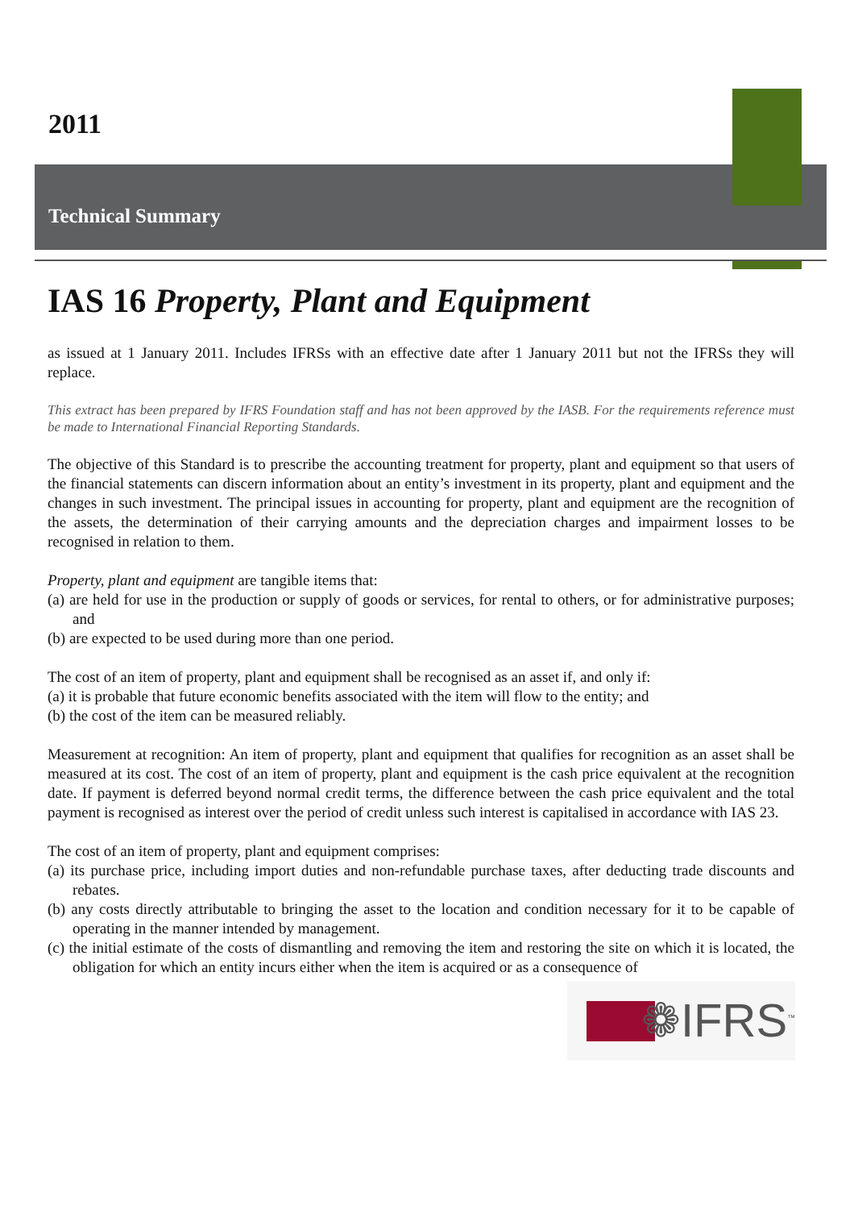2011
Technical Summary
IAS 16 Property, Plant and Equipment
as issued at 1 January 2011. Includes IFRSs with an effective date after 1 January 2011 but not the IFRSs they will replace.
This extract has been prepared by IFRS Foundation staff and has not been approved by the IASB. For the requirements reference must be made to International Financial Reporting Standards.
The objective of this Standard is to prescribe the accounting treatment for property, plant and equipment so that users of the financial statements can discern information about an entity’s investment in its property, plant and equipment and the changes in such investment. The principal issues in accounting for property, plant and equipment are the recognition of the assets, the determination of their carrying amounts and the depreciation charges and impairment losses to be recognised in relation to them.
Property, plant and equipment are tangible items that:
(a) are held for use in the production or supply of goods or services, for rental to others, or for administrative purposes; and
(b) are expected to be used during more than one period.
The cost of an item of property, plant and equipment shall be recognised as an asset if, and only if:
(a) it is probable that future economic benefits associated with the item will flow to the entity; and
(b) the cost of the item can be measured reliably.
Measurement at recognition: An item of property, plant and equipment that qualifies for recognition as an asset shall be measured at its cost. The cost of an item of property, plant and equipment is the cash price equivalent at the recognition date. If payment is deferred beyond normal credit terms, the difference between the cash price equivalent and the total payment is recognised as interest over the period of credit unless such interest is capitalised in accordance with IAS 23.
The cost of an item of property, plant and equipment comprises:
(a) its purchase price, including import duties and non-refundable purchase taxes, after deducting trade discounts and rebates.
(b) any costs directly attributable to bringing the asset to the location and condition necessary for it to be capable of operating in the manner intended by management.
(c) the initial estimate of the costs of dismantling and removing the item and restoring the site on which it is located, the obligation for which an entity incurs either when the item is acquired or as a consequence of
❁IFRS<sup>™</sup>